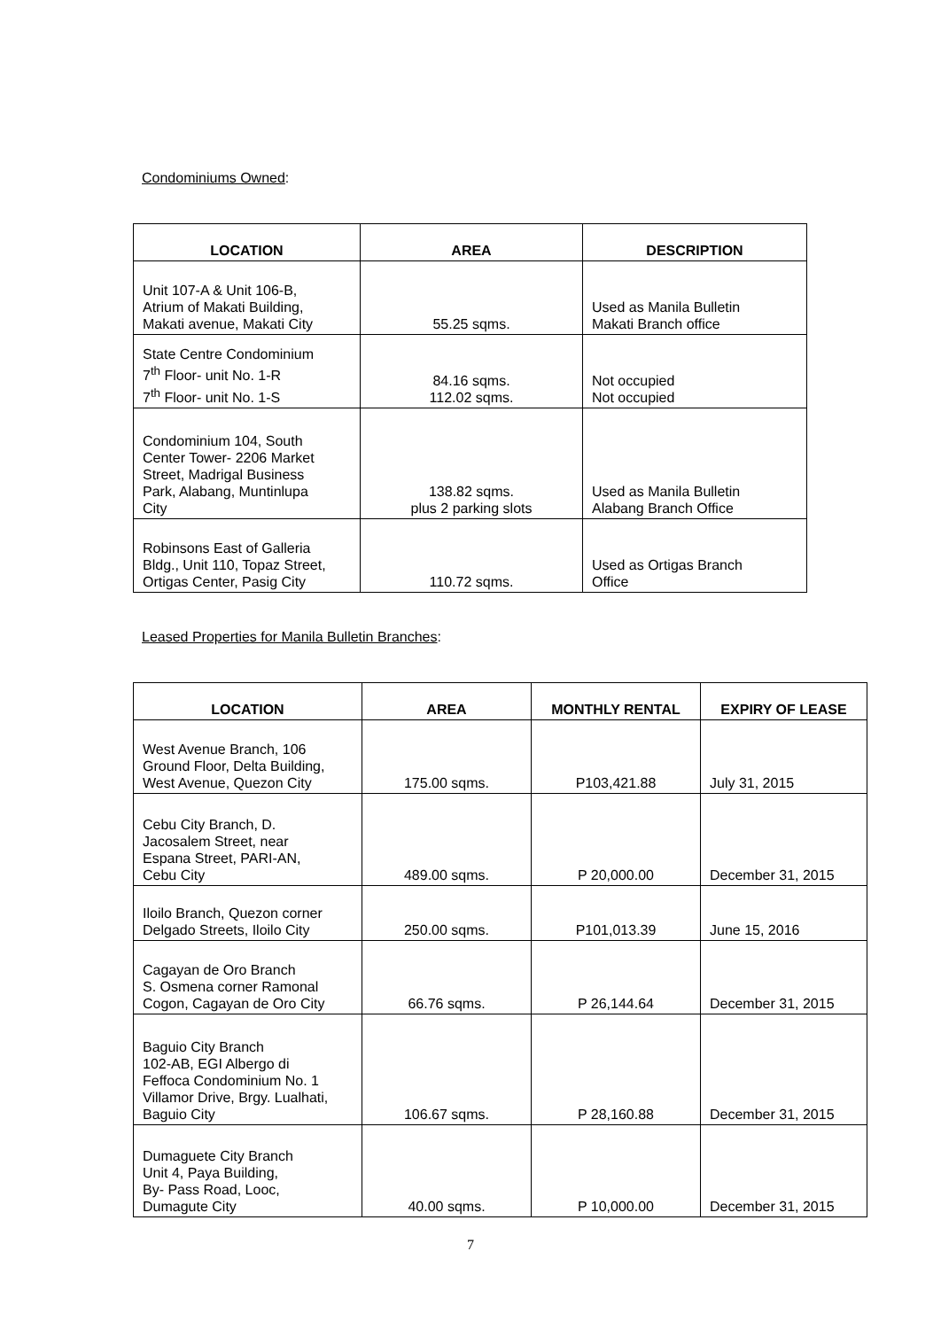Condominiums Owned:
| LOCATION | AREA | DESCRIPTION |
| --- | --- | --- |
| Unit 107-A & Unit 106-B, Atrium of Makati Building, Makati avenue, Makati City | 55.25 sqms. | Used as Manila Bulletin Makati Branch office |
| State Centre Condominium 7<sup>th</sup> Floor- unit No. 1-R 7<sup>th</sup> Floor- unit No. 1-S | 84.16 sqms. 112.02 sqms. | Not occupied Not occupied |
| Condominium 104, South Center Tower- 2206 Market Street, Madrigal Business Park, Alabang, Muntinlupa City | 138.82 sqms. plus 2 parking slots | Used as Manila Bulletin Alabang Branch Office |
| Robinsons East of Galleria Bldg., Unit 110, Topaz Street, Ortigas Center, Pasig City | 110.72 sqms. | Used as Ortigas Branch Office |
Leased Properties for Manila Bulletin Branches:
| LOCATION | AREA | MONTHLY RENTAL | EXPIRY OF LEASE |
| --- | --- | --- | --- |
| West Avenue Branch, 106 Ground Floor, Delta Building, West Avenue, Quezon City | 175.00 sqms. | P103,421.88 | July 31, 2015 |
| Cebu City Branch, D. Jacosalem Street, near Espana Street, PARI-AN, Cebu City | 489.00 sqms. | P 20,000.00 | December 31, 2015 |
| Iloilo Branch, Quezon corner Delgado Streets, Iloilo City | 250.00 sqms. | P101,013.39 | June 15, 2016 |
| Cagayan de Oro Branch S. Osmena corner Ramonal Cogon, Cagayan de Oro City | 66.76 sqms. | P 26,144.64 | December 31, 2015 |
| Baguio City Branch 102-AB, EGI Albergo di Feffoca Condominium No. 1 Villamor Drive, Brgy. Lualhati, Baguio City | 106.67 sqms. | P 28,160.88 | December 31, 2015 |
| Dumaguete City Branch Unit 4, Paya Building, By- Pass Road, Looc, Dumagute City | 40.00 sqms. | P 10,000.00 | December 31, 2015 |
7